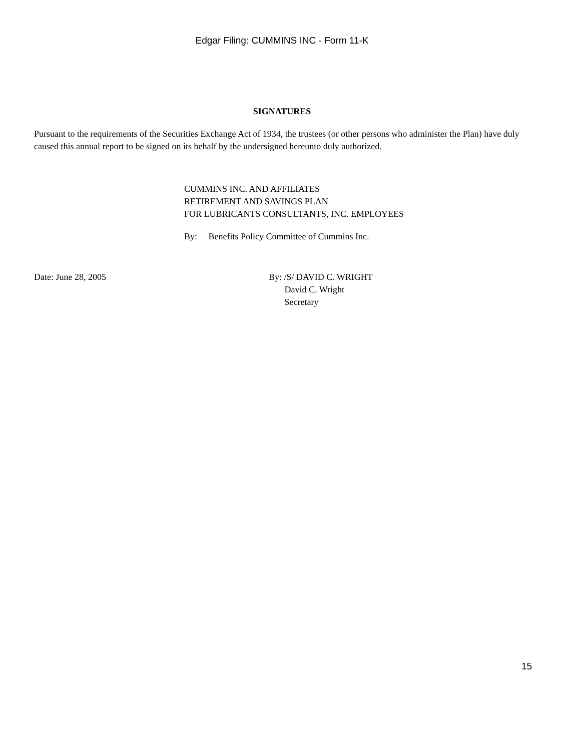Edgar Filing: CUMMINS INC - Form 11-K
SIGNATURES
Pursuant to the requirements of the Securities Exchange Act of 1934, the trustees (or other persons who administer the Plan) have duly caused this annual report to be signed on its behalf by the undersigned hereunto duly authorized.
CUMMINS INC. AND AFFILIATES
RETIREMENT AND SAVINGS PLAN
FOR LUBRICANTS CONSULTANTS, INC. EMPLOYEES
By: Benefits Policy Committee of Cummins Inc.
Date: June 28, 2005 By: /S/ DAVID C. WRIGHT
David C. Wright
Secretary
15